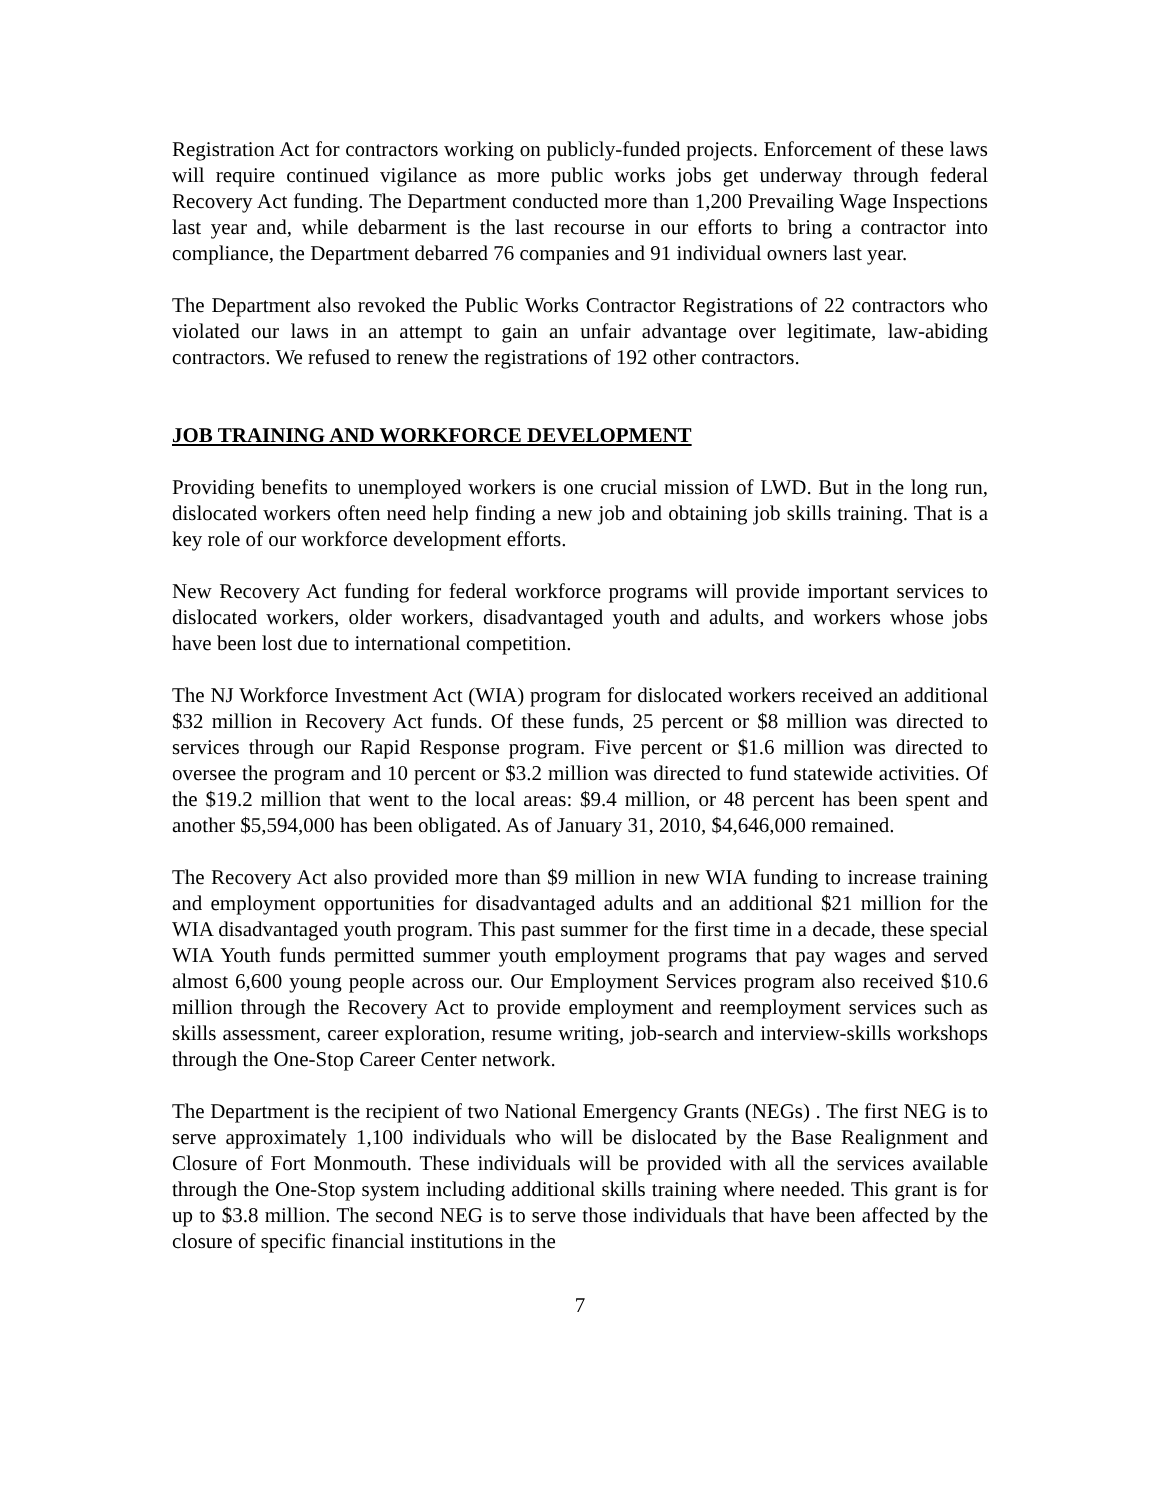Registration Act for contractors working on publicly-funded projects. Enforcement of these laws will require continued vigilance as more public works jobs get underway through federal Recovery Act funding. The Department conducted more than 1,200 Prevailing Wage Inspections last year and, while debarment is the last recourse in our efforts to bring a contractor into compliance, the Department debarred 76 companies and 91 individual owners last year.
The Department also revoked the Public Works Contractor Registrations of 22 contractors who violated our laws in an attempt to gain an unfair advantage over legitimate, law-abiding contractors. We refused to renew the registrations of 192 other contractors.
JOB TRAINING AND WORKFORCE DEVELOPMENT
Providing benefits to unemployed workers is one crucial mission of LWD. But in the long run, dislocated workers often need help finding a new job and obtaining job skills training. That is a key role of our workforce development efforts.
New Recovery Act funding for federal workforce programs will provide important services to dislocated workers, older workers, disadvantaged youth and adults, and workers whose jobs have been lost due to international competition.
The NJ Workforce Investment Act (WIA) program for dislocated workers received an additional $32 million in Recovery Act funds. Of these funds, 25 percent or $8 million was directed to services through our Rapid Response program. Five percent or $1.6 million was directed to oversee the program and 10 percent or $3.2 million was directed to fund statewide activities. Of the $19.2 million that went to the local areas: $9.4 million, or 48 percent has been spent and another $5,594,000 has been obligated. As of January 31, 2010, $4,646,000 remained.
The Recovery Act also provided more than $9 million in new WIA funding to increase training and employment opportunities for disadvantaged adults and an additional $21 million for the WIA disadvantaged youth program. This past summer for the first time in a decade, these special WIA Youth funds permitted summer youth employment programs that pay wages and served almost 6,600 young people across our. Our Employment Services program also received $10.6 million through the Recovery Act to provide employment and reemployment services such as skills assessment, career exploration, resume writing, job-search and interview-skills workshops through the One-Stop Career Center network.
The Department is the recipient of two National Emergency Grants (NEGs) . The first NEG is to serve approximately 1,100 individuals who will be dislocated by the Base Realignment and Closure of Fort Monmouth. These individuals will be provided with all the services available through the One-Stop system including additional skills training where needed. This grant is for up to $3.8 million. The second NEG is to serve those individuals that have been affected by the closure of specific financial institutions in the
7